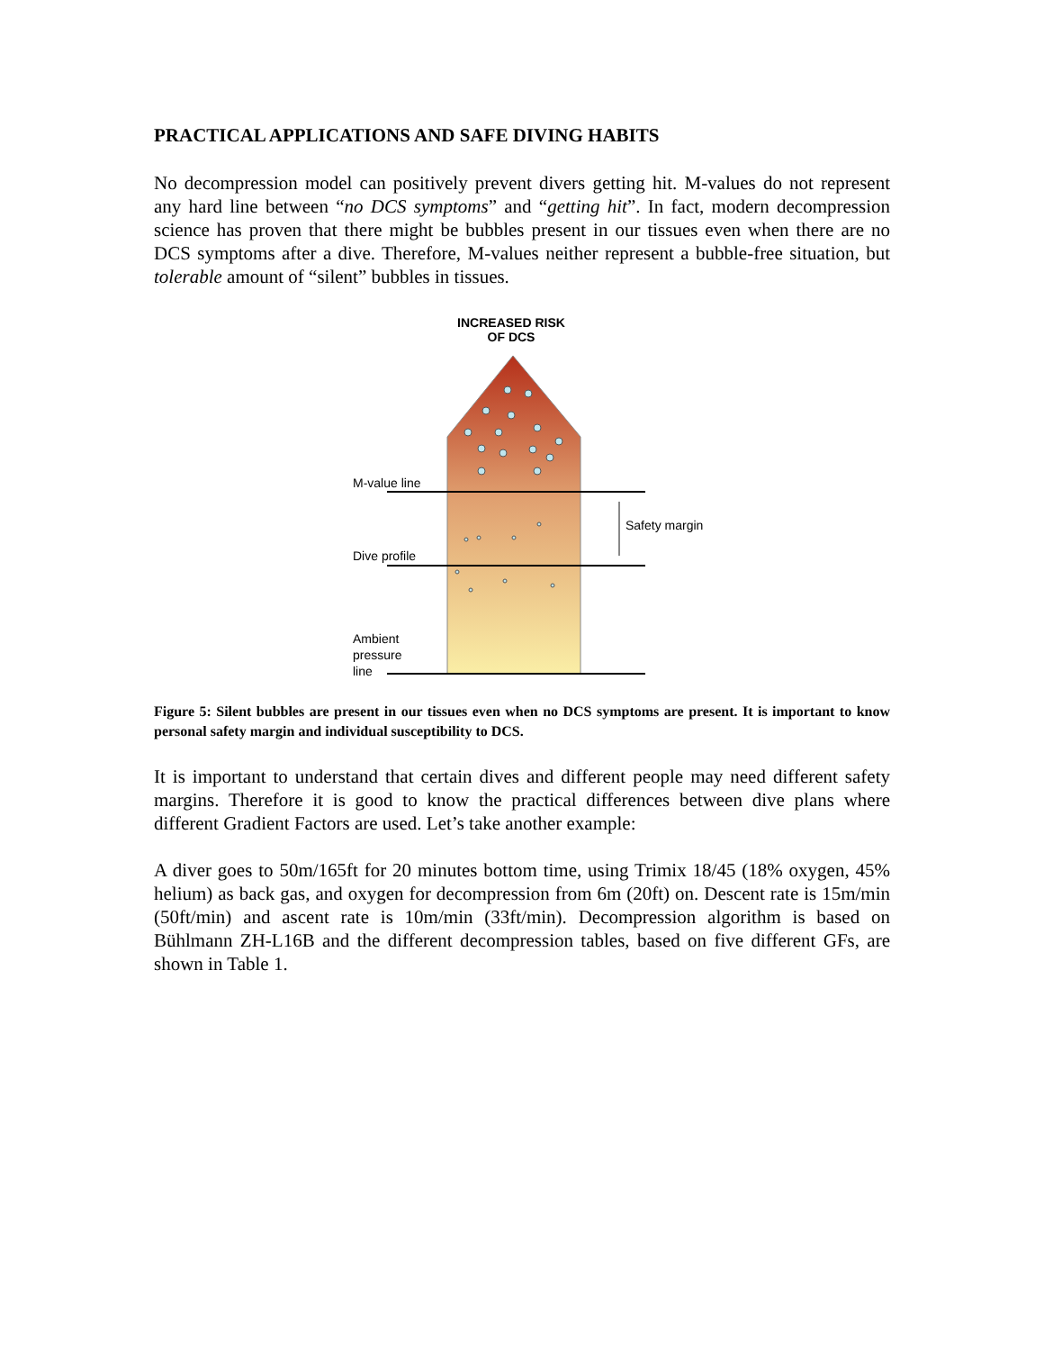PRACTICAL APPLICATIONS AND SAFE DIVING HABITS
No decompression model can positively prevent divers getting hit. M-values do not represent any hard line between “no DCS symptoms” and “getting hit”. In fact, modern decompression science has proven that there might be bubbles present in our tissues even when there are no DCS symptoms after a dive. Therefore, M-values neither represent a bubble-free situation, but tolerable amount of “silent” bubbles in tissues.
INCREASED RISK
OF DCS
M-value line
Safety margin
Dive profile
Ambient
pressure
line
Figure 5: Silent bubbles are present in our tissues even when no DCS symptoms are present. It is important to know personal safety margin and individual susceptibility to DCS.
It is important to understand that certain dives and different people may need different safety margins. Therefore it is good to know the practical differences between dive plans where different Gradient Factors are used. Let’s take another example:
A diver goes to 50m/165ft for 20 minutes bottom time, using Trimix 18/45 (18% oxygen, 45% helium) as back gas, and oxygen for decompression from 6m (20ft) on. Descent rate is 15m/min (50ft/min) and ascent rate is 10m/min (33ft/min). Decompression algorithm is based on Bühlmann ZH-L16B and the different decompression tables, based on five different GFs, are shown in Table 1.